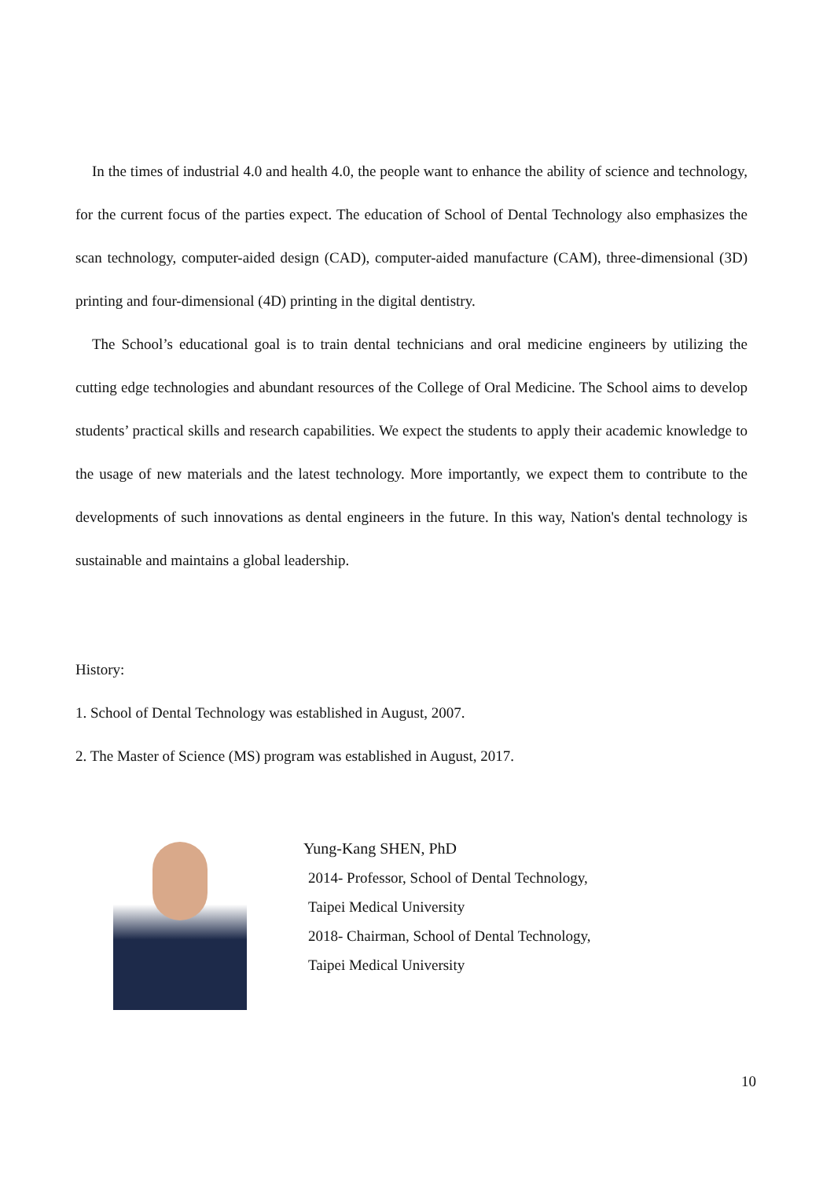In the times of industrial 4.0 and health 4.0, the people want to enhance the ability of science and technology, for the current focus of the parties expect. The education of School of Dental Technology also emphasizes the scan technology, computer-aided design (CAD), computer-aided manufacture (CAM), three-dimensional (3D) printing and four-dimensional (4D) printing in the digital dentistry.
The School’s educational goal is to train dental technicians and oral medicine engineers by utilizing the cutting edge technologies and abundant resources of the College of Oral Medicine. The School aims to develop students’ practical skills and research capabilities. We expect the students to apply their academic knowledge to the usage of new materials and the latest technology. More importantly, we expect them to contribute to the developments of such innovations as dental engineers in the future. In this way, Nation's dental technology is sustainable and maintains a global leadership.
History:
1. School of Dental Technology was established in August, 2007.
2. The Master of Science (MS) program was established in August, 2017.
Yung-Kang SHEN, PhD
2014- Professor, School of Dental Technology,
Taipei Medical University
2018- Chairman, School of Dental Technology,
Taipei Medical University
10